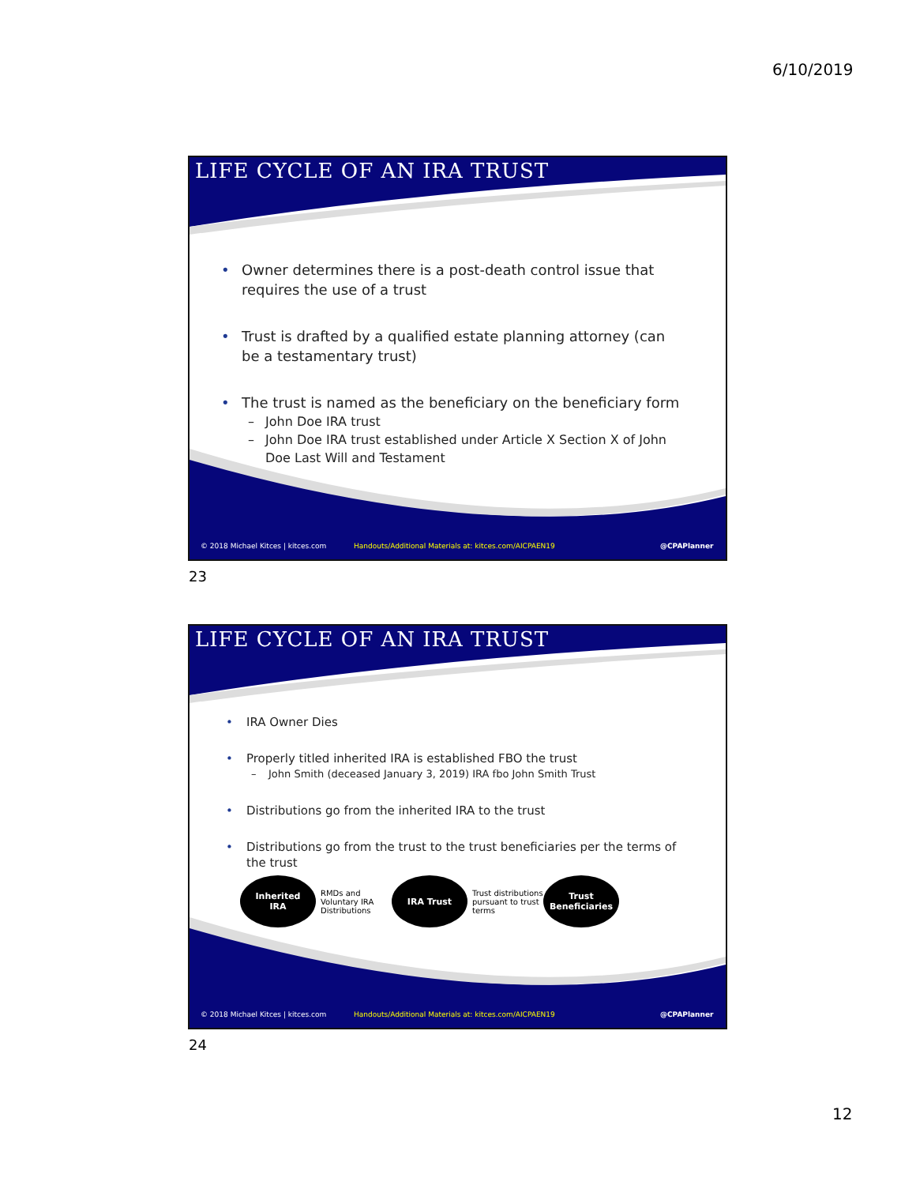6/10/2019
LIFE CYCLE OF AN IRA TRUST
• Owner determines there is a post-death control issue that requires the use of a trust
• Trust is drafted by a qualified estate planning attorney (can be a testamentary trust)
• The trust is named as the beneficiary on the beneficiary form
– John Doe IRA trust
– John Doe IRA trust established under Article X Section X of John Doe Last Will and Testament
© 2018 Michael Kitces | kitces.com
Handouts/Additional Materials at: kitces.com/AICPAEN19
@CPAPlanner
23
LIFE CYCLE OF AN IRA TRUST
• IRA Owner Dies
• Properly titled inherited IRA is established FBO the trust
– John Smith (deceased January 3, 2019) IRA fbo John Smith Trust
• Distributions go from the inherited IRA to the trust
• Distributions go from the trust to the trust beneficiaries per the terms of the trust
Inherited
IRA
RMDs and
Voluntary IRA Distributions
IRA Trust
Trust distributions
pursuant to trust terms
Trust Beneficiaries
© 2018 Michael Kitces | kitces.com
Handouts/Additional Materials at: kitces.com/AICPAEN19
@CPAPlanner
24
12